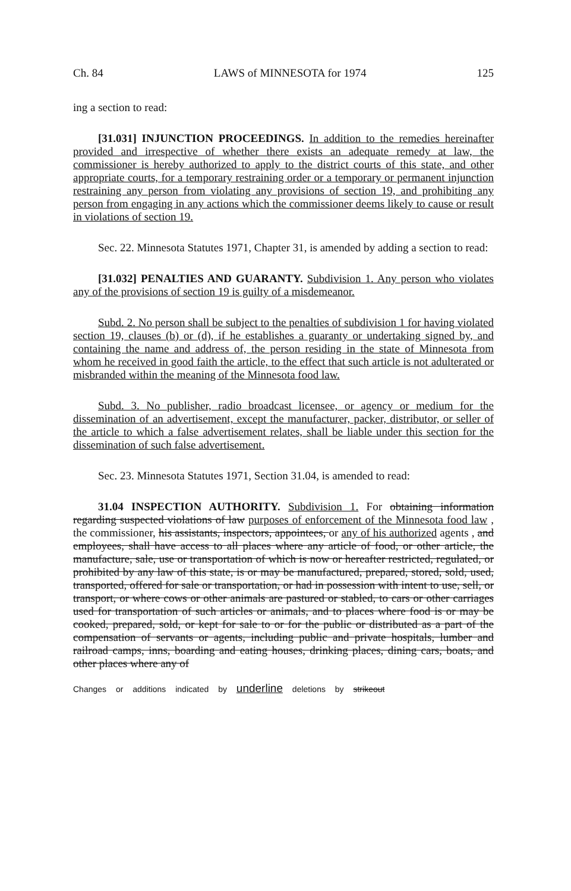Ch. 84 LAWS of MINNESOTA for 1974 125
ing a section to read:
[31.031] INJUNCTION PROCEEDINGS. In addition to the remedies hereinafter provided and irrespective of whether there exists an adequate remedy at law, the commissioner is hereby authorized to apply to the district courts of this state, and other appropriate courts, for a temporary restraining order or a temporary or permanent injunction restraining any person from violating any provisions of section 19, and prohibiting any person from engaging in any actions which the commissioner deems likely to cause or result in violations of section 19.
Sec. 22. Minnesota Statutes 1971, Chapter 31, is amended by adding a section to read:
[31.032] PENALTIES AND GUARANTY. Subdivision 1. Any person who violates any of the provisions of section 19 is guilty of a misdemeanor.
Subd. 2. No person shall be subject to the penalties of subdivision 1 for having violated section 19, clauses (b) or (d), if he establishes a guaranty or undertaking signed by, and containing the name and address of, the person residing in the state of Minnesota from whom he received in good faith the article, to the effect that such article is not adulterated or misbranded within the meaning of the Minnesota food law.
Subd. 3. No publisher, radio broadcast licensee, or agency or medium for the dissemination of an advertisement, except the manufacturer, packer, distributor, or seller of the article to which a false advertisement relates, shall be liable under this section for the dissemination of such false advertisement.
Sec. 23. Minnesota Statutes 1971, Section 31.04, is amended to read:
31.04 INSPECTION AUTHORITY. Subdivision 1. For obtaining information regarding suspected violations of law purposes of enforcement of the Minnesota food law , the commissioner, his assistants, inspectors, appointees, or any of his authorized agents , and employees, shall have access to all places where any article of food, or other article, the manufacture, sale, use or transportation of which is now or hereafter restricted, regulated, or prohibited by any law of this state, is or may be manufactured, prepared, stored, sold, used, transported, offered for sale or transportation, or had in possession with intent to use, sell, or transport, or where cows or other animals are pastured or stabled, to cars or other carriages used for transportation of such articles or animals, and to places where food is or may be cooked, prepared, sold, or kept for sale to or for the public or distributed as a part of the compensation of servants or agents, including public and private hospitals, lumber and railroad camps, inns, boarding and eating houses, drinking places, dining cars, boats, and other places where any of
Changes or additions indicated by underline deletions by strikeout